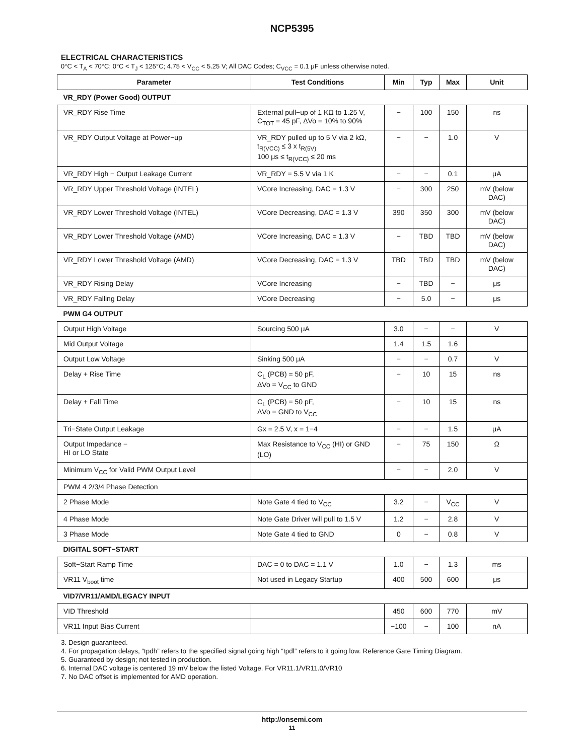NCP5395
ELECTRICAL CHARACTERISTICS
0°C < T<sub>A</sub> < 70°C; 0°C < T<sub>J</sub> < 125°C; 4.75 < V<sub>CC</sub> < 5.25 V; All DAC Codes; C<sub>VCC</sub> = 0.1 μF unless otherwise noted.
| Parameter | Test Conditions | Min | Typ | Max | Unit |
| --- | --- | --- | --- | --- | --- |
| VR_RDY (Power Good) OUTPUT | | | | | |
| VR_RDY Rise Time | External pull−up of 1 KΩ to 1.25 V, C<sub>TOT</sub> = 45 pF, ΔVo = 10% to 90% | − | 100 | 150 | ns |
| VR_RDY Output Voltage at Power−up | VR_RDY pulled up to 5 V via 2 kΩ, t<sub>R(VCC)</sub> ≤ 3 x t<sub>R(5V)</sub> 100 μs ≤ t<sub>R(VCC)</sub> ≤ 20 ms | − | − | 1.0 | V |
| VR_RDY High − Output Leakage Current | VR_RDY = 5.5 V via 1 K | − | − | 0.1 | μA |
| VR_RDY Upper Threshold Voltage (INTEL) | VCore Increasing, DAC = 1.3 V | − | 300 | 250 | mV (below DAC) |
| VR_RDY Lower Threshold Voltage (INTEL) | VCore Decreasing, DAC = 1.3 V | 390 | 350 | 300 | mV (below DAC) |
| VR_RDY Lower Threshold Voltage (AMD) | VCore Increasing, DAC = 1.3 V | − | TBD | TBD | mV (below DAC) |
| VR_RDY Lower Threshold Voltage (AMD) | VCore Decreasing, DAC = 1.3 V | TBD | TBD | TBD | mV (below DAC) |
| VR_RDY Rising Delay | VCore Increasing | − | TBD | − | μs |
| VR_RDY Falling Delay | VCore Decreasing | − | 5.0 | − | μs |
| PWM G4 OUTPUT | | | | | |
| Output High Voltage | Sourcing 500 μA | 3.0 | − | − | V |
| Mid Output Voltage | | 1.4 | 1.5 | 1.6 | |
| Output Low Voltage | Sinking 500 μA | − | − | 0.7 | V |
| Delay + Rise Time | C<sub>L</sub> (PCB) = 50 pF, ΔVo = V<sub>CC</sub> to GND | − | 10 | 15 | ns |
| Delay + Fall Time | C<sub>L</sub> (PCB) = 50 pF, ΔVo = GND to V<sub>CC</sub> | − | 10 | 15 | ns |
| Tri−State Output Leakage | Gx = 2.5 V, x = 1−4 | − | − | 1.5 | μA |
| Output Impedance − HI or LO State | Max Resistance to V<sub>CC</sub> (HI) or GND (LO) | − | 75 | 150 | Ω |
| Minimum V<sub>CC</sub> for Valid PWM Output Level | | − | − | 2.0 | V |
| PWM 4 2/3/4 Phase Detection | | | | | |
| 2 Phase Mode | Note Gate 4 tied to V<sub>CC</sub> | 3.2 | − | V<sub>CC</sub> | V |
| 4 Phase Mode | Note Gate Driver will pull to 1.5 V | 1.2 | − | 2.8 | V |
| 3 Phase Mode | Note Gate 4 tied to GND | 0 | − | 0.8 | V |
| DIGITAL SOFT−START | | | | | |
| Soft−Start Ramp Time | DAC = 0 to DAC = 1.1 V | 1.0 | − | 1.3 | ms |
| VR11 V<sub>boot</sub> time | Not used in Legacy Startup | 400 | 500 | 600 | μs |
| VID7/VR11/AMD/LEGACY INPUT | | | | | |
| VID Threshold | | 450 | 600 | 770 | mV |
| VR11 Input Bias Current | | −100 | − | 100 | nA |
3. Design guaranteed.
4. For propagation delays, “tpdh” refers to the specified signal going high “tpdl” refers to it going low. Reference Gate Timing Diagram.
5. Guaranteed by design; not tested in production.
6. Internal DAC voltage is centered 19 mV below the listed Voltage. For VR11.1/VR11.0/VR10
7. No DAC offset is implemented for AMD operation.
http://onsemi.com
11